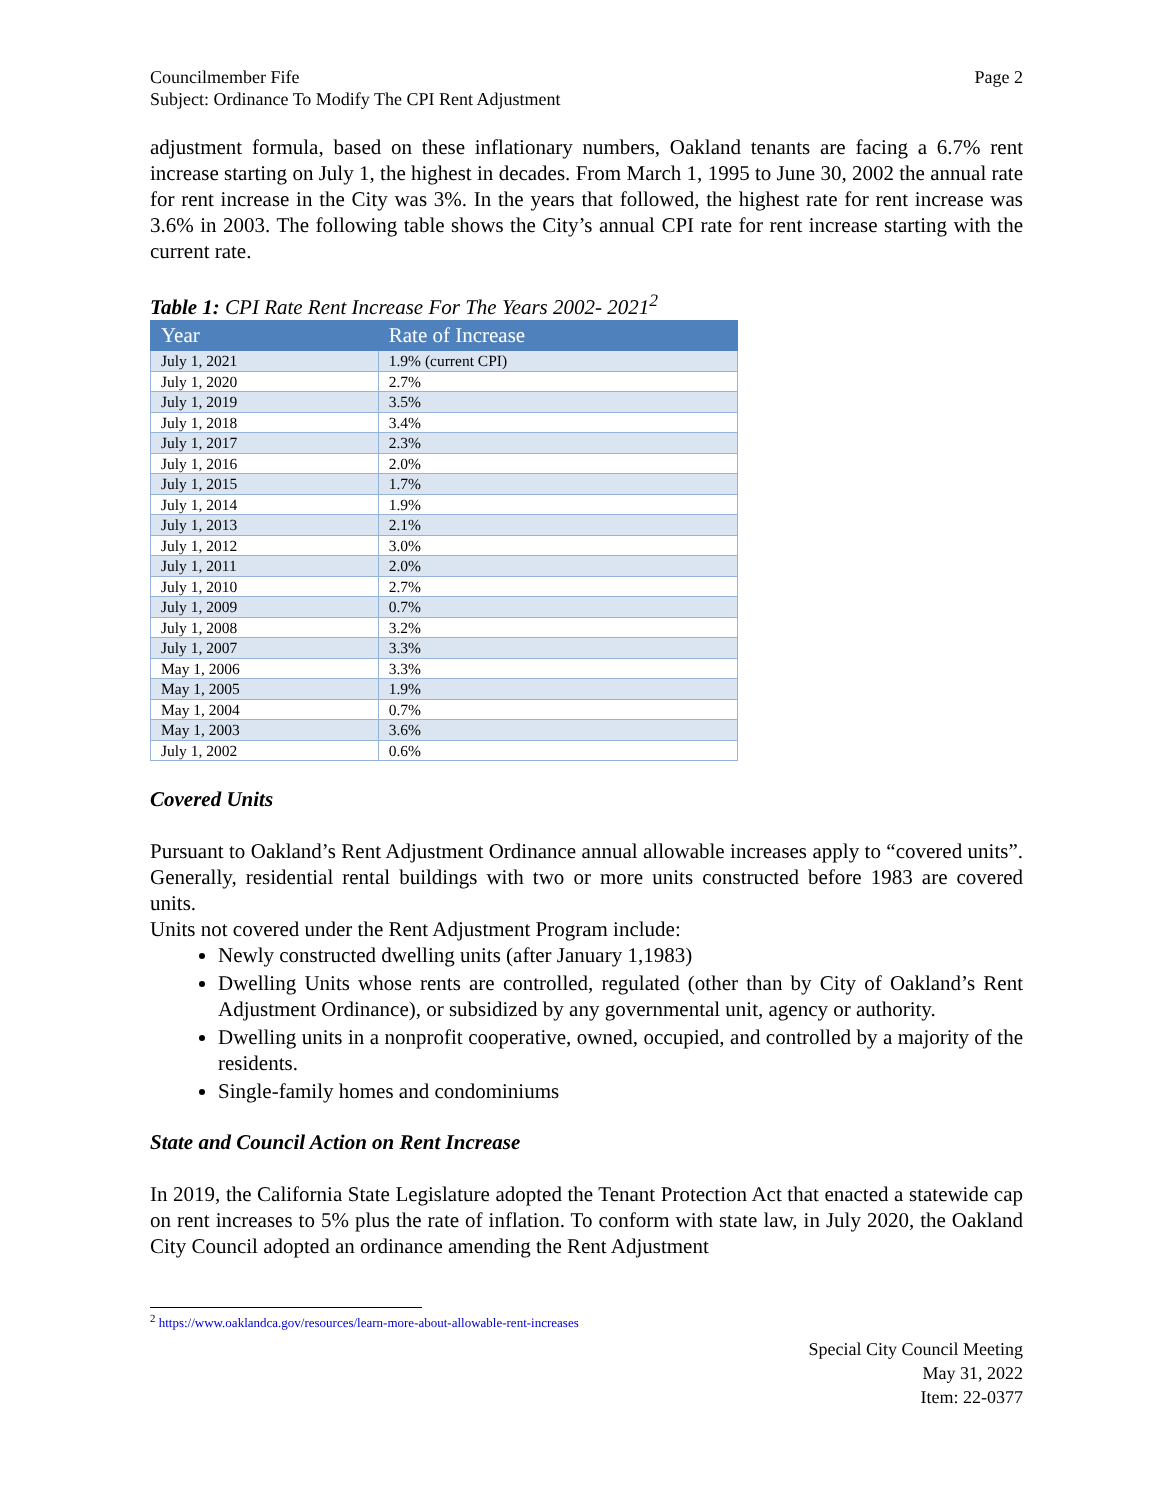Councilmember Fife
Subject: Ordinance To Modify The CPI Rent Adjustment
Page 2
adjustment formula, based on these inflationary numbers, Oakland tenants are facing a 6.7% rent increase starting on July 1, the highest in decades. From March 1, 1995 to June 30, 2002 the annual rate for rent increase in the City was 3%. In the years that followed, the highest rate for rent increase was 3.6% in 2003. The following table shows the City’s annual CPI rate for rent increase starting with the current rate.
Table 1: CPI Rate Rent Increase For The Years 2002- 2021<sup>2</sup>
| Year | Rate of Increase |
| --- | --- |
| July 1, 2021 | 1.9% (current CPI) |
| July 1, 2020 | 2.7% |
| July 1, 2019 | 3.5% |
| July 1, 2018 | 3.4% |
| July 1, 2017 | 2.3% |
| July 1, 2016 | 2.0% |
| July 1, 2015 | 1.7% |
| July 1, 2014 | 1.9% |
| July 1, 2013 | 2.1% |
| July 1, 2012 | 3.0% |
| July 1, 2011 | 2.0% |
| July 1, 2010 | 2.7% |
| July 1, 2009 | 0.7% |
| July 1, 2008 | 3.2% |
| July 1, 2007 | 3.3% |
| May 1, 2006 | 3.3% |
| May 1, 2005 | 1.9% |
| May 1, 2004 | 0.7% |
| May 1, 2003 | 3.6% |
| July 1, 2002 | 0.6% |
Covered Units
Pursuant to Oakland’s Rent Adjustment Ordinance annual allowable increases apply to “covered units”. Generally, residential rental buildings with two or more units constructed before 1983 are covered units.
Units not covered under the Rent Adjustment Program include:
Newly constructed dwelling units (after January 1,1983)
Dwelling Units whose rents are controlled, regulated (other than by City of Oakland’s Rent Adjustment Ordinance), or subsidized by any governmental unit, agency or authority.
Dwelling units in a nonprofit cooperative, owned, occupied, and controlled by a majority of the residents.
Single-family homes and condominiums
State and Council Action on Rent Increase
In 2019, the California State Legislature adopted the Tenant Protection Act that enacted a statewide cap on rent increases to 5% plus the rate of inflation. To conform with state law, in July 2020, the Oakland City Council adopted an ordinance amending the Rent Adjustment
<sup>2</sup> https://www.oaklandca.gov/resources/learn-more-about-allowable-rent-increases
Special City Council Meeting
May 31, 2022
Item: 22-0377